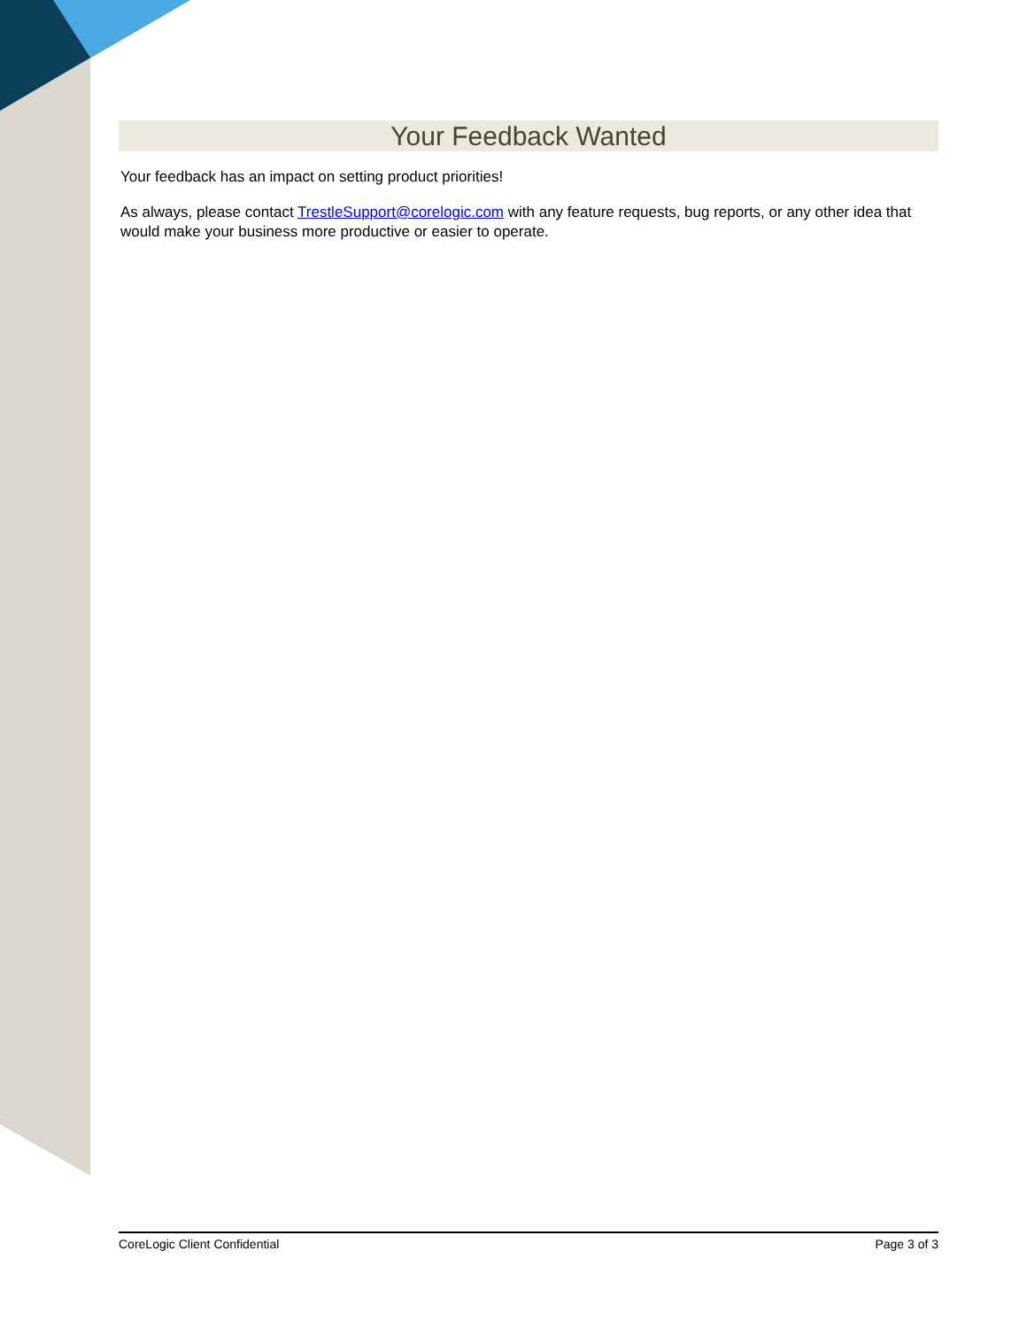Your Feedback Wanted
Your feedback has an impact on setting product priorities!
As always, please contact TrestleSupport@corelogic.com with any feature requests, bug reports, or any other idea that would make your business more productive or easier to operate.
CoreLogic Client Confidential Page 3 of 3